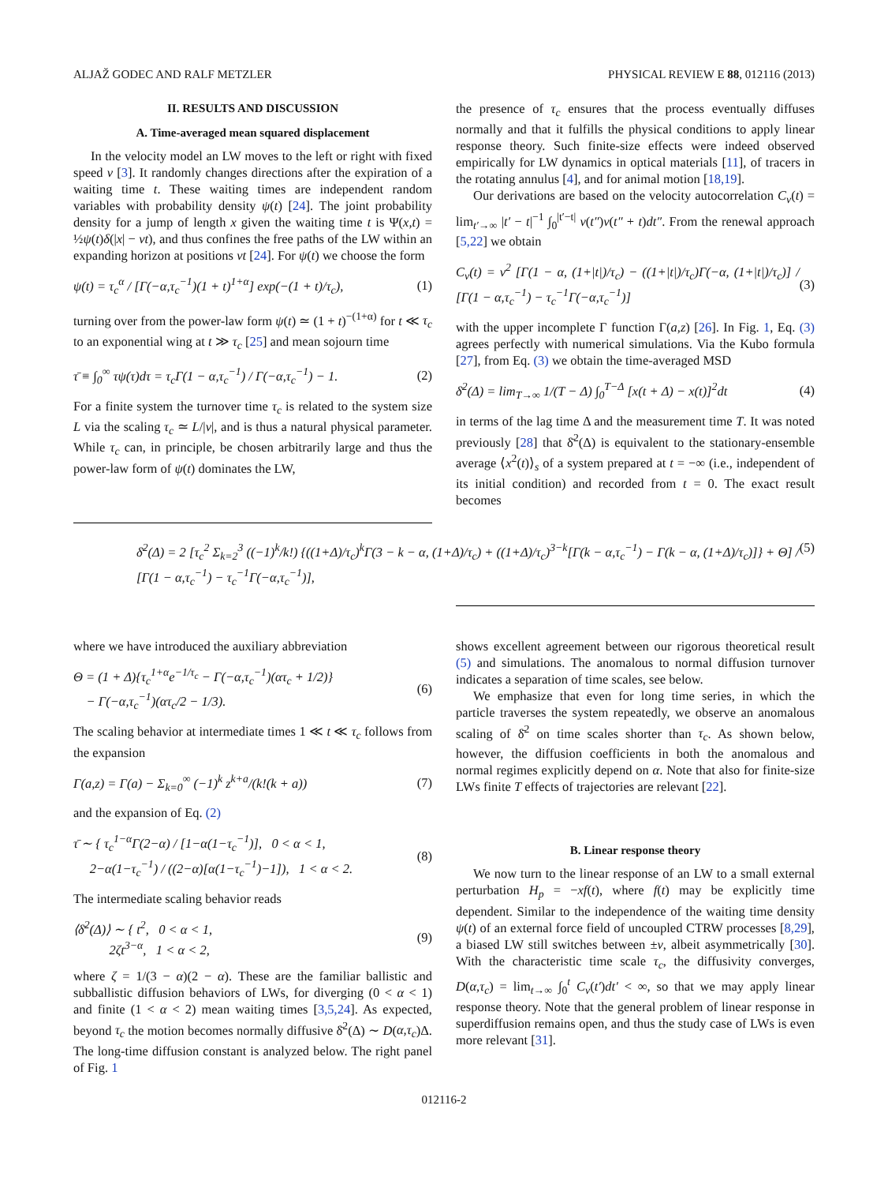ALJAŽ GODEC AND RALF METZLER PHYSICAL REVIEW E 88, 012116 (2013)
II. RESULTS AND DISCUSSION
A. Time-averaged mean squared displacement
In the velocity model an LW moves to the left or right with fixed speed v [3]. It randomly changes directions after the expiration of a waiting time t. These waiting times are independent random variables with probability density ψ(t) [24]. The joint probability density for a jump of length x given the waiting time t is Ψ(x,t) = ½ψ(t)δ(|x| − vt), and thus confines the free paths of the LW within an expanding horizon at positions vt [24]. For ψ(t) we choose the form
ψ(t) = τ<sub>c</sub><sup>α</sup> / [Γ(−α,τ<sub>c</sub><sup>−1</sup>)(1 + t)<sup>1+α</sup>] exp(−(1 + t)/τ<sub>c</sub>), (1)
turning over from the power-law form ψ(t) ≃ (1 + t)<sup>−(1+α)</sup> for t ≪ τ<sub>c</sub> to an exponential wing at t ≫ τ<sub>c</sub> [25] and mean sojourn time
τ̄ ≡ ∫<sub>0</sub><sup>∞</sup> τψ(τ)dτ = τ<sub>c</sub>Γ(1 − α,τ<sub>c</sub><sup>−1</sup>) / Γ(−α,τ<sub>c</sub><sup>−1</sup>) − 1. (2)
For a finite system the turnover time τ<sub>c</sub> is related to the system size L via the scaling τ<sub>c</sub> ≃ L/|v|, and is thus a natural physical parameter. While τ<sub>c</sub> can, in principle, be chosen arbitrarily large and thus the power-law form of ψ(t) dominates the LW,
the presence of τ<sub>c</sub> ensures that the process eventually diffuses normally and that it fulfills the physical conditions to apply linear response theory. Such finite-size effects were indeed observed empirically for LW dynamics in optical materials [11], of tracers in the rotating annulus [4], and for animal motion [18,19].
Our derivations are based on the velocity autocorrelation C<sub>v</sub>(t) = lim<sub>t′→∞</sub> |t′ − t|<sup>−1</sup> ∫<sub>0</sub><sup>|t′−t|</sup> v(t″)v(t″ + t)dt″. From the renewal approach [5,22] we obtain
C<sub>v</sub>(t) = v<sup>2</sup> [Γ(1 − α, (1+|t|)/τ<sub>c</sub>) − ((1+|t|)/τ<sub>c</sub>)Γ(−α, (1+|t|)/τ<sub>c</sub>)] / [Γ(1 − α,τ<sub>c</sub><sup>−1</sup>) − τ<sub>c</sub><sup>−1</sup>Γ(−α,τ<sub>c</sub><sup>−1</sup>)] (3)
with the upper incomplete Γ function Γ(a,z) [26]. In Fig. 1, Eq. (3) agrees perfectly with numerical simulations. Via the Kubo formula [27], from Eq. (3) we obtain the time-averaged MSD
δ̄<sup>2</sup>(Δ) = lim<sub>T→∞</sub> 1/(T − Δ) ∫<sub>0</sub><sup>T−Δ</sup> [x(t + Δ) − x(t)]<sup>2</sup>dt (4)
in terms of the lag time Δ and the measurement time T. It was noted previously [28] that δ̄<sup>2</sup>(Δ) is equivalent to the stationary-ensemble average ⟨x<sup>2</sup>(t)⟩<sub>s</sub> of a system prepared at t = −∞ (i.e., independent of its initial condition) and recorded from t = 0. The exact result becomes
δ̄<sup>2</sup>(Δ) = 2 [τ<sub>c</sub><sup>2</sup> Σ<sub>k=2</sub><sup>3</sup> ((−1)<sup>k</sup>/k!) {((1+Δ)/τ<sub>c</sub>)<sup>k</sup>Γ(3 − k − α, (1+Δ)/τ<sub>c</sub>) + ((1+Δ)/τ<sub>c</sub>)<sup>3−k</sup>[Γ(k − α,τ<sub>c</sub><sup>−1</sup>) − Γ(k − α, (1+Δ)/τ<sub>c</sub>)]} + Θ] / [Γ(1 − α,τ<sub>c</sub><sup>−1</sup>) − τ<sub>c</sub><sup>−1</sup>Γ(−α,τ<sub>c</sub><sup>−1</sup>)], (5)
where we have introduced the auxiliary abbreviation
Θ = (1 + Δ){τ<sub>c</sub><sup>1+α</sup>e<sup>−1/τ<sub>c</sub></sup> − Γ(−α,τ<sub>c</sub><sup>−1</sup>)(ατ<sub>c</sub> + 1/2)}
− Γ(−α,τ<sub>c</sub><sup>−1</sup>)(ατ<sub>c</sub>/2 − 1/3). (6)
The scaling behavior at intermediate times 1 ≪ t ≪ τ<sub>c</sub> follows from the expansion
Γ(a,z) = Γ(a) − Σ<sub>k=0</sub><sup>∞</sup> (−1)<sup>k</sup> z<sup>k+a</sup>/(k!(k + a)) (7)
and the expansion of Eq. (2)
τ̄ ∼ { τ<sub>c</sub><sup>1−α</sup>Γ(2−α) / [1−α(1−τ<sub>c</sub><sup>−1</sup>)], 0 < α < 1,
2−α(1−τ<sub>c</sub><sup>−1</sup>) / ((2−α)[α(1−τ<sub>c</sub><sup>−1</sup>)−1]), 1 < α < 2. (8)
The intermediate scaling behavior reads
⟨δ̄<sup>2</sup>(Δ)⟩ ∼ { t<sup>2</sup>, 0 < α < 1,
2ζt<sup>3−α</sup>, 1 < α < 2, (9)
where ζ = 1/(3 − α)(2 − α). These are the familiar ballistic and subballistic diffusion behaviors of LWs, for diverging (0 < α < 1) and finite (1 < α < 2) mean waiting times [3,5,24]. As expected, beyond τ<sub>c</sub> the motion becomes normally diffusive δ̄<sup>2</sup>(Δ) ∼ D(α,τ<sub>c</sub>)Δ. The long-time diffusion constant is analyzed below. The right panel of Fig. 1
shows excellent agreement between our rigorous theoretical result (5) and simulations. The anomalous to normal diffusion turnover indicates a separation of time scales, see below.
We emphasize that even for long time series, in which the particle traverses the system repeatedly, we observe an anomalous scaling of δ̄<sup>2</sup> on time scales shorter than τ<sub>c</sub>. As shown below, however, the diffusion coefficients in both the anomalous and normal regimes explicitly depend on α. Note that also for finite-size LWs finite T effects of trajectories are relevant [22].
B. Linear response theory
We now turn to the linear response of an LW to a small external perturbation H<sub>p</sub> = −xf(t), where f(t) may be explicitly time dependent. Similar to the independence of the waiting time density ψ(t) of an external force field of uncoupled CTRW processes [8,29], a biased LW still switches between ±v, albeit asymmetrically [30]. With the characteristic time scale τ<sub>c</sub>, the diffusivity converges, D(α,τ<sub>c</sub>) = lim<sub>t→∞</sub> ∫<sub>0</sub><sup>t</sup> C<sub>v</sub>(t′)dt′ < ∞, so that we may apply linear response theory. Note that the general problem of linear response in superdiffusion remains open, and thus the study case of LWs is even more relevant [31].
012116-2